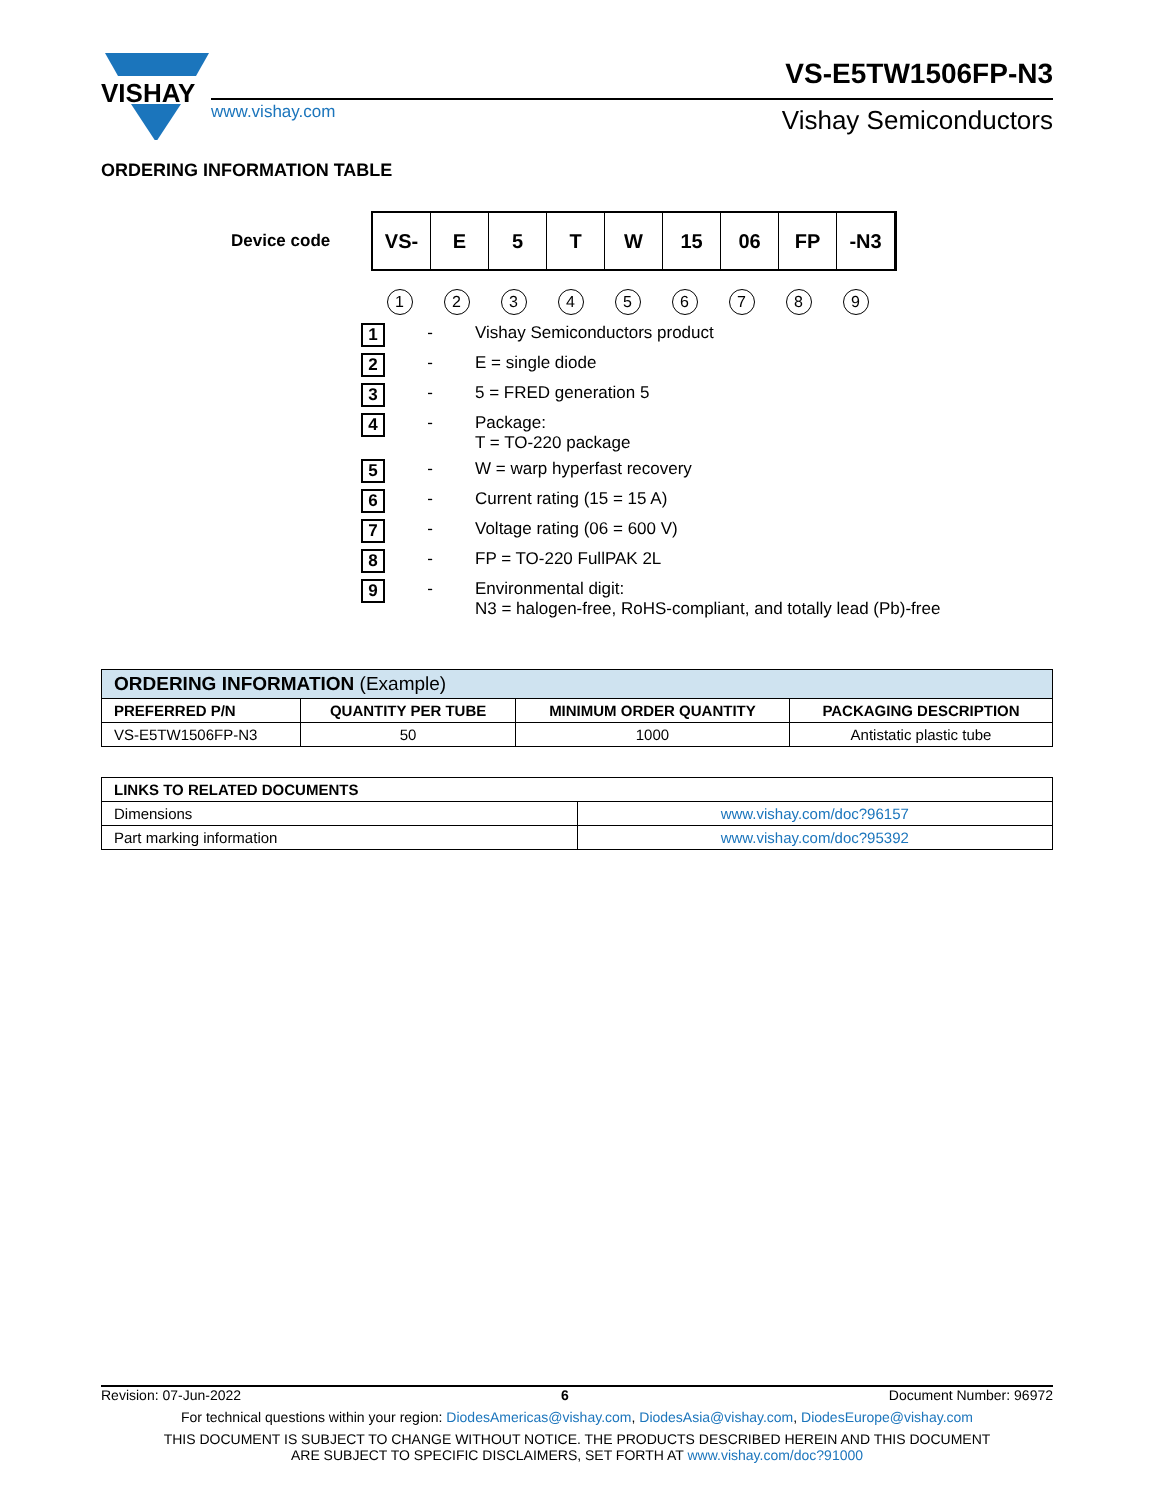VISHAY
www.vishay.com
Vishay Semiconductors
VS-E5TW1506FP-N3
ORDERING INFORMATION TABLE
Device code
VS- E 5 T W 15 06 FP -N3
1 2 3 4 5 6 7 8 9
1 - Vishay Semiconductors product
2 - E = single diode
3 - 5 = FRED generation 5
4 - Package:
T = TO-220 package
5 - W = warp hyperfast recovery
6 - Current rating (15 = 15 A)
7 - Voltage rating (06 = 600 V)
8 - FP = TO-220 FullPAK 2L
9 - Environmental digit:
N3 = halogen-free, RoHS-compliant, and totally lead (Pb)-free
| ORDERING INFORMATION (Example) | | | |
| --- | --- | --- | --- |
| PREFERRED P/N | QUANTITY PER TUBE | MINIMUM ORDER QUANTITY | PACKAGING DESCRIPTION |
| VS-E5TW1506FP-N3 | 50 | 1000 | Antistatic plastic tube |
| LINKS TO RELATED DOCUMENTS | |
| --- | --- |
| Dimensions | www.vishay.com/doc?96157 |
| Part marking information | www.vishay.com/doc?95392 |
Revision: 07-Jun-2022 6 Document Number: 96972
For technical questions within your region: DiodesAmericas@vishay.com, DiodesAsia@vishay.com, DiodesEurope@vishay.com
THIS DOCUMENT IS SUBJECT TO CHANGE WITHOUT NOTICE. THE PRODUCTS DESCRIBED HEREIN AND THIS DOCUMENT
ARE SUBJECT TO SPECIFIC DISCLAIMERS, SET FORTH AT www.vishay.com/doc?91000